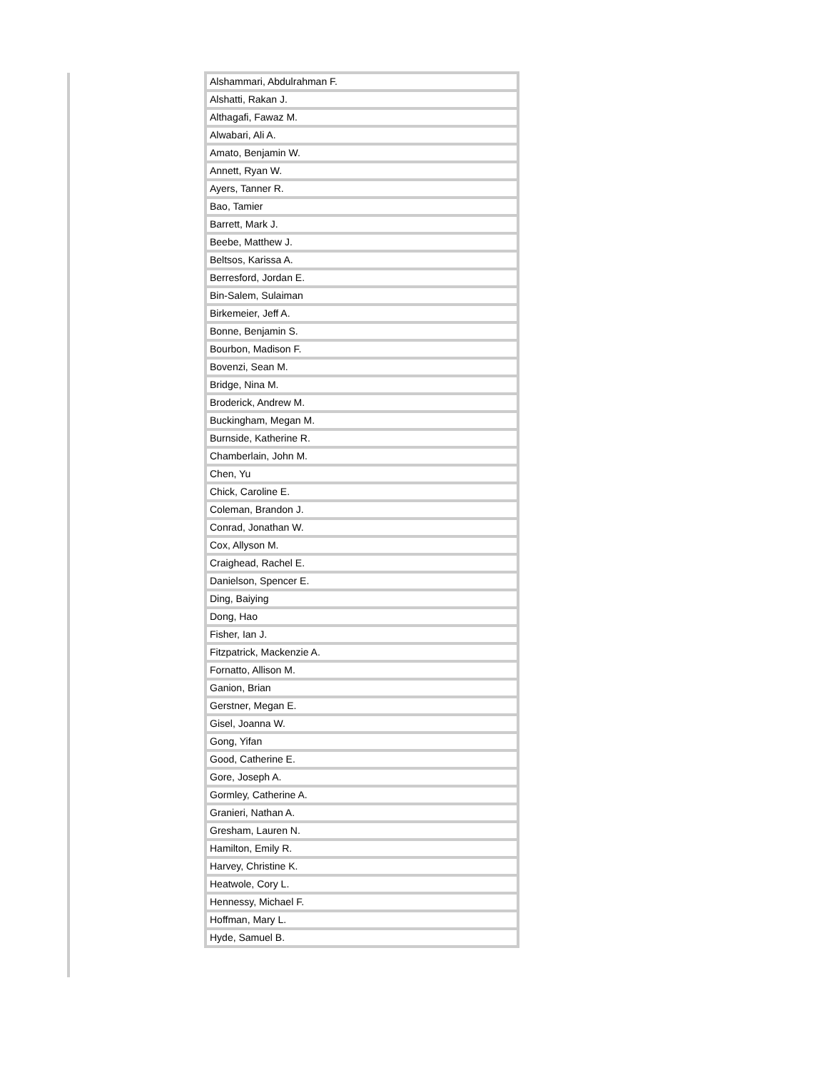| Alshammari, Abdulrahman F. |
| Alshatti, Rakan J. |
| Althagafi, Fawaz M. |
| Alwabari, Ali A. |
| Amato, Benjamin W. |
| Annett, Ryan W. |
| Ayers, Tanner R. |
| Bao, Tamier |
| Barrett, Mark J. |
| Beebe, Matthew J. |
| Beltsos, Karissa A. |
| Berresford, Jordan E. |
| Bin-Salem, Sulaiman |
| Birkemeier, Jeff A. |
| Bonne, Benjamin S. |
| Bourbon, Madison F. |
| Bovenzi, Sean M. |
| Bridge, Nina M. |
| Broderick, Andrew M. |
| Buckingham, Megan M. |
| Burnside, Katherine R. |
| Chamberlain, John M. |
| Chen, Yu |
| Chick, Caroline E. |
| Coleman, Brandon J. |
| Conrad, Jonathan W. |
| Cox, Allyson M. |
| Craighead, Rachel E. |
| Danielson, Spencer E. |
| Ding, Baiying |
| Dong, Hao |
| Fisher, Ian J. |
| Fitzpatrick, Mackenzie A. |
| Fornatto, Allison M. |
| Ganion, Brian |
| Gerstner, Megan E. |
| Gisel, Joanna W. |
| Gong, Yifan |
| Good, Catherine E. |
| Gore, Joseph A. |
| Gormley, Catherine A. |
| Granieri, Nathan A. |
| Gresham, Lauren N. |
| Hamilton, Emily R. |
| Harvey, Christine K. |
| Heatwole, Cory L. |
| Hennessy, Michael F. |
| Hoffman, Mary L. |
| Hyde, Samuel B. |